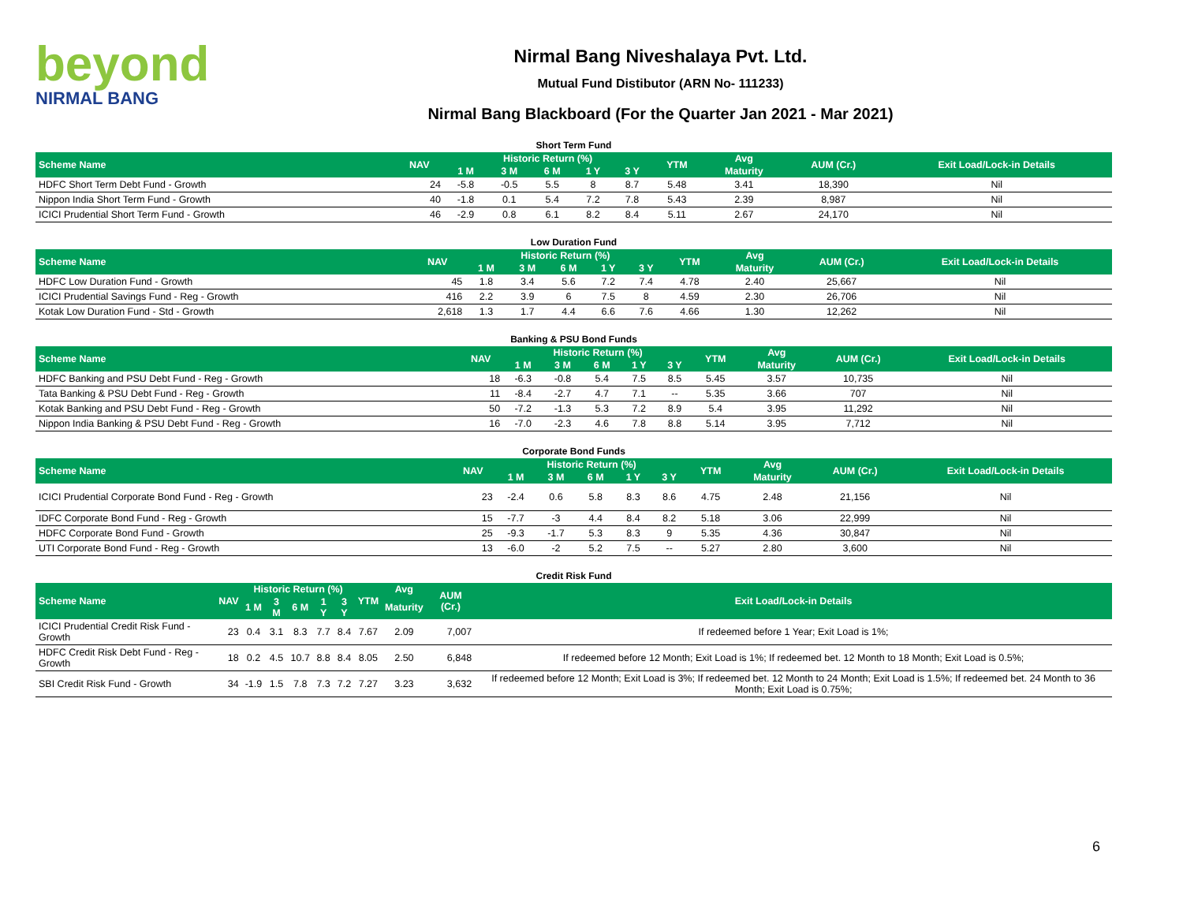beyond
NIRMAL BANG
Nirmal Bang Niveshalaya Pvt. Ltd.
Mutual Fund Distibutor (ARN No- 111233)
Nirmal Bang Blackboard (For the Quarter Jan 2021 - Mar 2021)
Short Term Fund
| Scheme Name | NAV | Historic Return (%) | | | | | YTM | Avg | AUM (Cr.) | Exit Load/Lock-in Details |
| --- | --- | --- | --- | --- | --- | --- | --- | --- | --- | --- |
| | | 1 M | 3 M | 6 M | 1 Y | 3 Y | | Maturity | | |
| HDFC Short Term Debt Fund - Growth | 24 | -5.8 | -0.5 | 5.5 | 8 | 8.7 | 5.48 | 3.41 | 18,390 | Nil |
| Nippon India Short Term Fund - Growth | 40 | -1.8 | 0.1 | 5.4 | 7.2 | 7.8 | 5.43 | 2.39 | 8,987 | Nil |
| ICICI Prudential Short Term Fund - Growth | 46 | -2.9 | 0.8 | 6.1 | 8.2 | 8.4 | 5.11 | 2.67 | 24,170 | Nil |
Low Duration Fund
| Scheme Name | NAV | Historic Return (%) | | | | | YTM | Avg | AUM (Cr.) | Exit Load/Lock-in Details |
| --- | --- | --- | --- | --- | --- | --- | --- | --- | --- | --- |
| | | 1 M | 3 M | 6 M | 1 Y | 3 Y | | Maturity | | |
| HDFC Low Duration Fund - Growth | 45 | 1.8 | 3.4 | 5.6 | 7.2 | 7.4 | 4.78 | 2.40 | 25,667 | Nil |
| ICICI Prudential Savings Fund - Reg - Growth | 416 | 2.2 | 3.9 | 6 | 7.5 | 8 | 4.59 | 2.30 | 26,706 | Nil |
| Kotak Low Duration Fund - Std - Growth | 2,618 | 1.3 | 1.7 | 4.4 | 6.6 | 7.6 | 4.66 | 1.30 | 12,262 | Nil |
Banking & PSU Bond Funds
| Scheme Name | NAV | Historic Return (%) | | | | | YTM | Avg | AUM (Cr.) | Exit Load/Lock-in Details |
| --- | --- | --- | --- | --- | --- | --- | --- | --- | --- | --- |
| | | 1 M | 3 M | 6 M | 1 Y | 3 Y | | Maturity | | |
| HDFC Banking and PSU Debt Fund - Reg - Growth | 18 | -6.3 | -0.8 | 5.4 | 7.5 | 8.5 | 5.45 | 3.57 | 10,735 | Nil |
| Tata Banking & PSU Debt Fund - Reg - Growth | 11 | -8.4 | -2.7 | 4.7 | 7.1 | -- | 5.35 | 3.66 | 707 | Nil |
| Kotak Banking and PSU Debt Fund - Reg - Growth | 50 | -7.2 | -1.3 | 5.3 | 7.2 | 8.9 | 5.4 | 3.95 | 11,292 | Nil |
| Nippon India Banking & PSU Debt Fund - Reg - Growth | 16 | -7.0 | -2.3 | 4.6 | 7.8 | 8.8 | 5.14 | 3.95 | 7,712 | Nil |
Corporate Bond Funds
| Scheme Name | NAV | Historic Return (%) | | | | | YTM | Avg | AUM (Cr.) | Exit Load/Lock-in Details |
| --- | --- | --- | --- | --- | --- | --- | --- | --- | --- | --- |
| | | 1 M | 3 M | 6 M | 1 Y | 3 Y | | Maturity | | |
| ICICI Prudential Corporate Bond Fund - Reg - Growth | 23 | -2.4 | 0.6 | 5.8 | 8.3 | 8.6 | 4.75 | 2.48 | 21,156 | Nil |
| IDFC Corporate Bond Fund - Reg - Growth | 15 | -7.7 | -3 | 4.4 | 8.4 | 8.2 | 5.18 | 3.06 | 22,999 | Nil |
| HDFC Corporate Bond Fund - Growth | 25 | -9.3 | -1.7 | 5.3 | 8.3 | 9 | 5.35 | 4.36 | 30,847 | Nil |
| UTI Corporate Bond Fund - Reg - Growth | 13 | -6.0 | -2 | 5.2 | 7.5 | -- | 5.27 | 2.80 | 3,600 | Nil |
Credit Risk Fund
| Scheme Name | NAV | Historic Return (%) | | | | | YTM | Avg | AUM (Cr.) | Exit Load/Lock-in Details |
| --- | --- | --- | --- | --- | --- | --- | --- | --- | --- | --- |
| | | 1 M | 3 M | 6 M | 1 Y | 3 Y | | Maturity | | |
| ICICI Prudential Credit Risk Fund - Growth | 23 | 0.4 | 3.1 | 8.3 | 7.7 | 8.4 | 7.67 | 2.09 | 7,007 | If redeemed before 1 Year; Exit Load is 1%; |
| HDFC Credit Risk Debt Fund - Reg - Growth | 18 | 0.2 | 4.5 | 10.7 | 8.8 | 8.4 | 8.05 | 2.50 | 6,848 | If redeemed before 12 Month; Exit Load is 1%; If redeemed bet. 12 Month to 18 Month; Exit Load is 0.5%; |
| SBI Credit Risk Fund - Growth | 34 | -1.9 | 1.5 | 7.8 | 7.3 | 7.2 | 7.27 | 3.23 | 3,632 | If redeemed before 12 Month; Exit Load is 3%; If redeemed bet. 12 Month to 24 Month; Exit Load is 1.5%; If redeemed bet. 24 Month to 36 Month; Exit Load is 0.75%; |
6